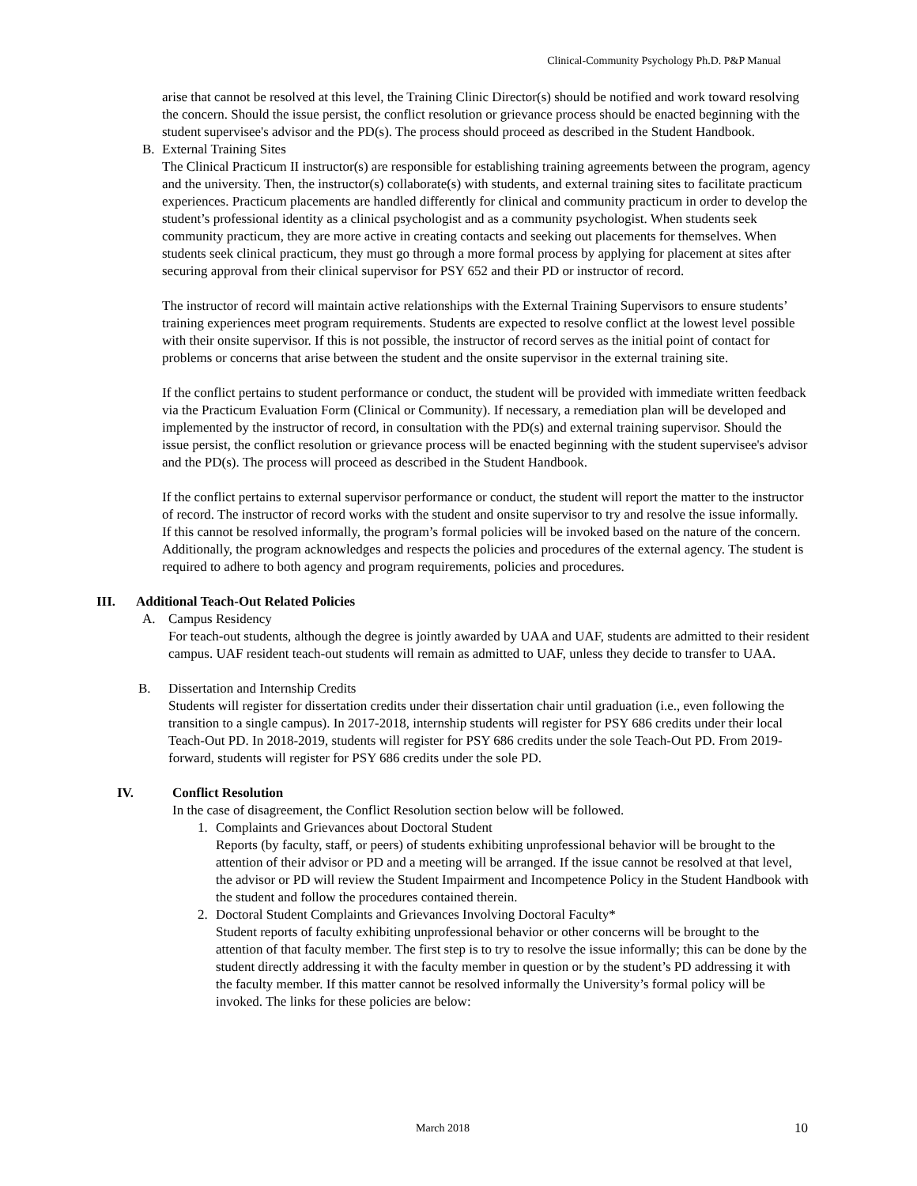Clinical-Community Psychology Ph.D. P&P Manual
arise that cannot be resolved at this level, the Training Clinic Director(s) should be notified and work toward resolving the concern. Should the issue persist, the conflict resolution or grievance process should be enacted beginning with the student supervisee's advisor and the PD(s). The process should proceed as described in the Student Handbook.
B. External Training Sites
The Clinical Practicum II instructor(s) are responsible for establishing training agreements between the program, agency and the university. Then, the instructor(s) collaborate(s) with students, and external training sites to facilitate practicum experiences. Practicum placements are handled differently for clinical and community practicum in order to develop the student’s professional identity as a clinical psychologist and as a community psychologist. When students seek community practicum, they are more active in creating contacts and seeking out placements for themselves. When students seek clinical practicum, they must go through a more formal process by applying for placement at sites after securing approval from their clinical supervisor for PSY 652 and their PD or instructor of record.
The instructor of record will maintain active relationships with the External Training Supervisors to ensure students’ training experiences meet program requirements. Students are expected to resolve conflict at the lowest level possible with their onsite supervisor. If this is not possible, the instructor of record serves as the initial point of contact for problems or concerns that arise between the student and the onsite supervisor in the external training site.
If the conflict pertains to student performance or conduct, the student will be provided with immediate written feedback via the Practicum Evaluation Form (Clinical or Community). If necessary, a remediation plan will be developed and implemented by the instructor of record, in consultation with the PD(s) and external training supervisor. Should the issue persist, the conflict resolution or grievance process will be enacted beginning with the student supervisee's advisor and the PD(s). The process will proceed as described in the Student Handbook.
If the conflict pertains to external supervisor performance or conduct, the student will report the matter to the instructor of record. The instructor of record works with the student and onsite supervisor to try and resolve the issue informally. If this cannot be resolved informally, the program’s formal policies will be invoked based on the nature of the concern. Additionally, the program acknowledges and respects the policies and procedures of the external agency. The student is required to adhere to both agency and program requirements, policies and procedures.
III. Additional Teach-Out Related Policies
A. Campus Residency
For teach-out students, although the degree is jointly awarded by UAA and UAF, students are admitted to their resident campus. UAF resident teach-out students will remain as admitted to UAF, unless they decide to transfer to UAA.
B. Dissertation and Internship Credits
Students will register for dissertation credits under their dissertation chair until graduation (i.e., even following the transition to a single campus). In 2017-2018, internship students will register for PSY 686 credits under their local Teach-Out PD. In 2018-2019, students will register for PSY 686 credits under the sole Teach-Out PD. From 2019-forward, students will register for PSY 686 credits under the sole PD.
IV. Conflict Resolution
In the case of disagreement, the Conflict Resolution section below will be followed.
1. Complaints and Grievances about Doctoral Student
Reports (by faculty, staff, or peers) of students exhibiting unprofessional behavior will be brought to the attention of their advisor or PD and a meeting will be arranged. If the issue cannot be resolved at that level, the advisor or PD will review the Student Impairment and Incompetence Policy in the Student Handbook with the student and follow the procedures contained therein.
2. Doctoral Student Complaints and Grievances Involving Doctoral Faculty*
Student reports of faculty exhibiting unprofessional behavior or other concerns will be brought to the attention of that faculty member. The first step is to try to resolve the issue informally; this can be done by the student directly addressing it with the faculty member in question or by the student’s PD addressing it with the faculty member. If this matter cannot be resolved informally the University’s formal policy will be invoked. The links for these policies are below:
March 2018 10